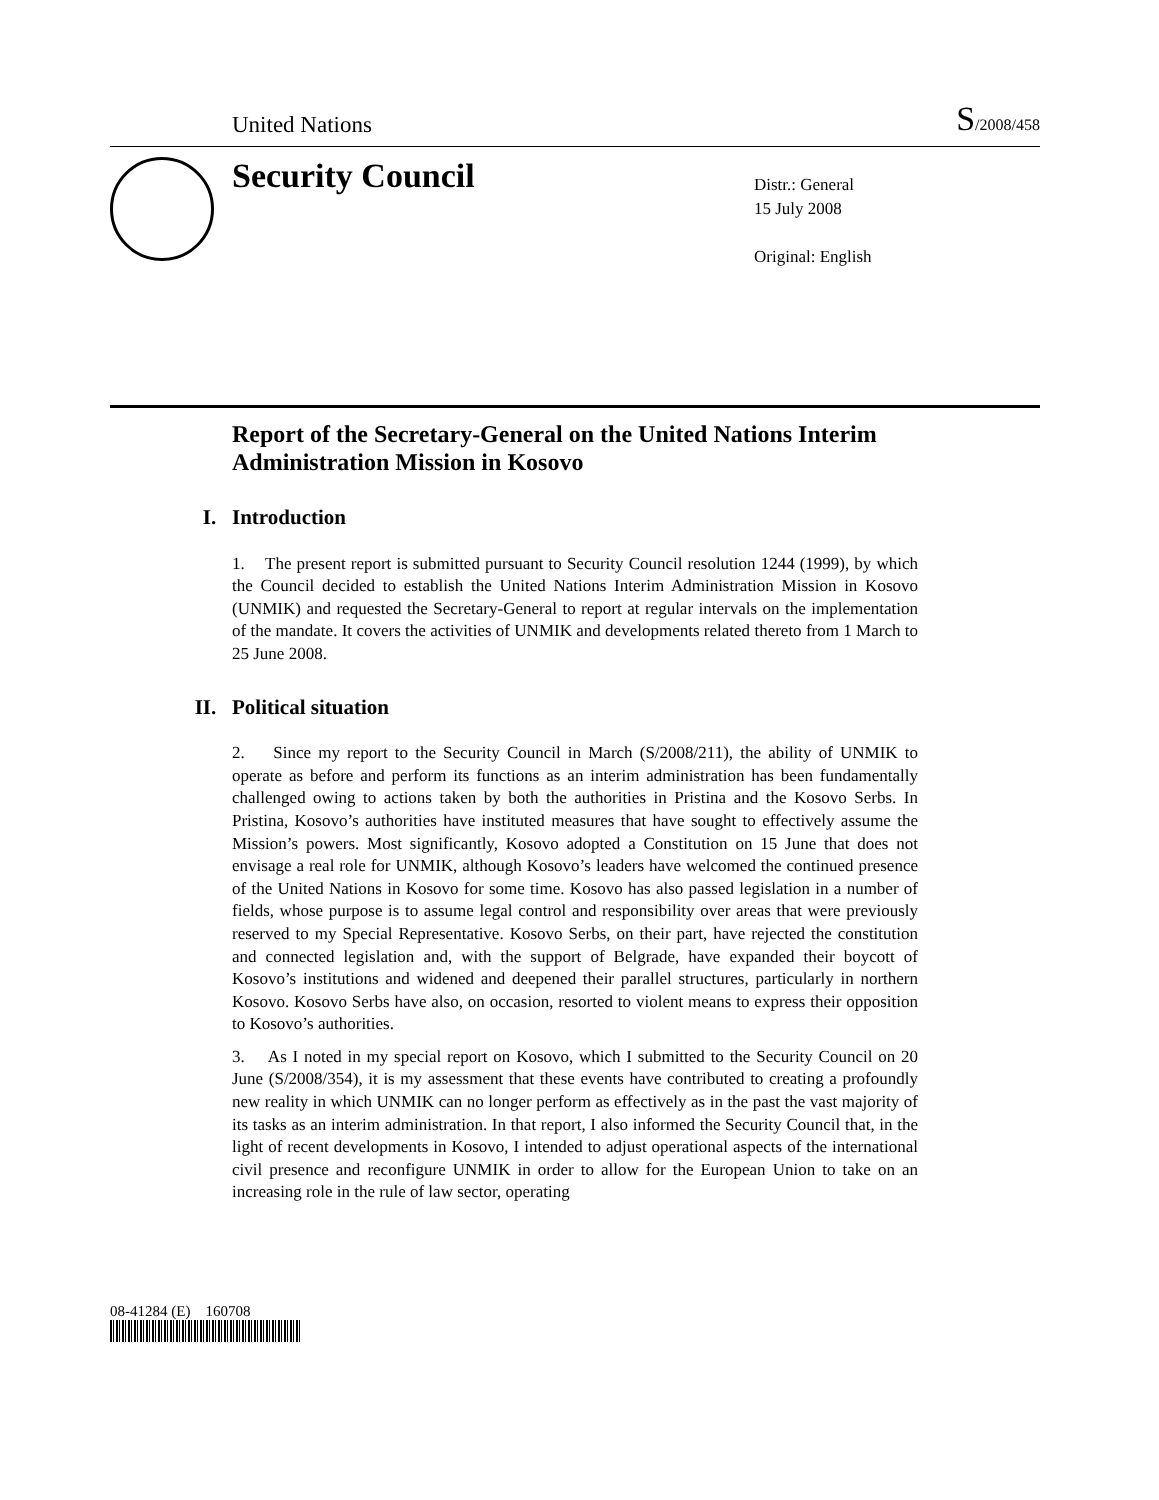United Nations S/2008/458
Security Council
Distr.: General
15 July 2008
Original: English
Report of the Secretary-General on the United Nations Interim Administration Mission in Kosovo
I. Introduction
1. The present report is submitted pursuant to Security Council resolution 1244 (1999), by which the Council decided to establish the United Nations Interim Administration Mission in Kosovo (UNMIK) and requested the Secretary-General to report at regular intervals on the implementation of the mandate. It covers the activities of UNMIK and developments related thereto from 1 March to 25 June 2008.
II. Political situation
2. Since my report to the Security Council in March (S/2008/211), the ability of UNMIK to operate as before and perform its functions as an interim administration has been fundamentally challenged owing to actions taken by both the authorities in Pristina and the Kosovo Serbs. In Pristina, Kosovo’s authorities have instituted measures that have sought to effectively assume the Mission’s powers. Most significantly, Kosovo adopted a Constitution on 15 June that does not envisage a real role for UNMIK, although Kosovo’s leaders have welcomed the continued presence of the United Nations in Kosovo for some time. Kosovo has also passed legislation in a number of fields, whose purpose is to assume legal control and responsibility over areas that were previously reserved to my Special Representative. Kosovo Serbs, on their part, have rejected the constitution and connected legislation and, with the support of Belgrade, have expanded their boycott of Kosovo’s institutions and widened and deepened their parallel structures, particularly in northern Kosovo. Kosovo Serbs have also, on occasion, resorted to violent means to express their opposition to Kosovo’s authorities.
3. As I noted in my special report on Kosovo, which I submitted to the Security Council on 20 June (S/2008/354), it is my assessment that these events have contributed to creating a profoundly new reality in which UNMIK can no longer perform as effectively as in the past the vast majority of its tasks as an interim administration. In that report, I also informed the Security Council that, in the light of recent developments in Kosovo, I intended to adjust operational aspects of the international civil presence and reconfigure UNMIK in order to allow for the European Union to take on an increasing role in the rule of law sector, operating
08-41284 (E) 160708